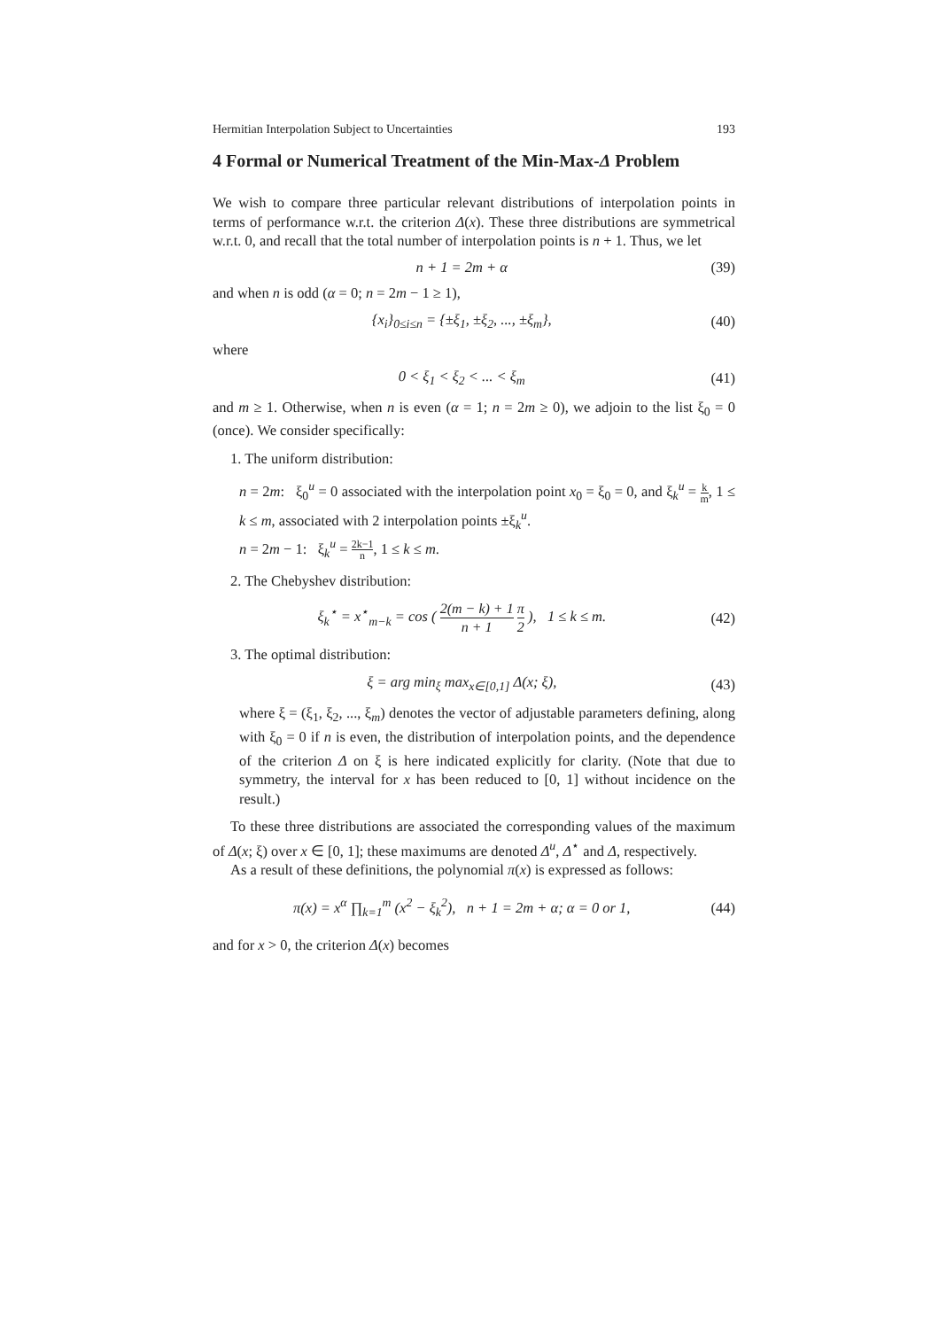Hermitian Interpolation Subject to Uncertainties 193
4 Formal or Numerical Treatment of the Min-Max-Δ Problem
We wish to compare three particular relevant distributions of interpolation points in terms of performance w.r.t. the criterion Δ(x). These three distributions are symmetrical w.r.t. 0, and recall that the total number of interpolation points is n + 1. Thus, we let
n + 1 = 2m + α (39)
and when n is odd (α = 0; n = 2m − 1 ≥ 1),
{x<sub>i</sub>}<sub>0≤i≤n</sub> = {±ξ<sub>1</sub>, ±ξ<sub>2</sub>, ..., ±ξ<sub>m</sub>}, (40)
where
0 < ξ<sub>1</sub> < ξ<sub>2</sub> < ... < ξ<sub>m</sub> (41)
and m ≥ 1. Otherwise, when n is even (α = 1; n = 2m ≥ 0), we adjoin to the list ξ<sub>0</sub> = 0 (once). We consider specifically:
1. The uniform distribution:
n = 2m: ξ<sub>0</sub><sup>u</sup> = 0 associated with the interpolation point x<sub>0</sub> = ξ<sub>0</sub> = 0, and ξ<sub>k</sub><sup>u</sup> = k m, 1 ≤ k ≤ m, associated with 2 interpolation points ±ξ<sub>k</sub><sup>u</sup>.
n = 2m − 1: ξ<sub>k</sub><sup>u</sup> = 2k−1 n, 1 ≤ k ≤ m.
2. The Chebyshev distribution:
ξ<sub>k</sub><sup>⋆</sup> = x<sup>⋆</sup><sub>m−k</sub> = cos ( 2(m − k) + 1 n + 1 π 2 ), 1 ≤ k ≤ m. (42)
3. The optimal distribution:
ξ = arg min<sub>ξ</sub> max<sub>x∈[0,1]</sub> Δ(x; ξ), (43)
where ξ = (ξ<sub>1</sub>, ξ<sub>2</sub>, ..., ξ<sub>m</sub>) denotes the vector of adjustable parameters defining, along with ξ<sub>0</sub> = 0 if n is even, the distribution of interpolation points, and the dependence of the criterion Δ on ξ is here indicated explicitly for clarity. (Note that due to symmetry, the interval for x has been reduced to [0, 1] without incidence on the result.)
To these three distributions are associated the corresponding values of the maximum of Δ(x; ξ) over x ∈ [0, 1]; these maximums are denoted Δ<sup>u</sup>, Δ<sup>⋆</sup> and Δ, respectively.
As a result of these definitions, the polynomial π(x) is expressed as follows:
π(x) = x<sup>α</sup> ∏<sub>k=1</sub><sup>m</sup> (x<sup>2</sup> − ξ<sub>k</sub><sup>2</sup>), n + 1 = 2m + α; α = 0 or 1, (44)
and for x > 0, the criterion Δ(x) becomes